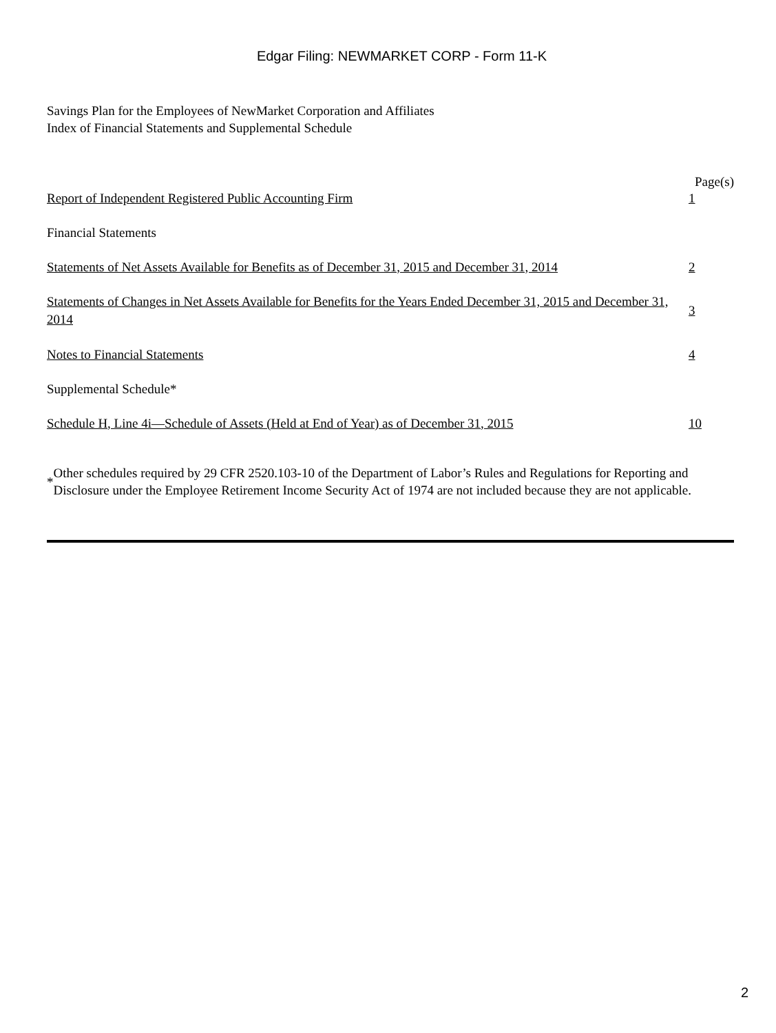Edgar Filing: NEWMARKET CORP - Form 11-K
Savings Plan for the Employees of NewMarket Corporation and Affiliates
Index of Financial Statements and Supplemental Schedule
| | Page(s) |
| Report of Independent Registered Public Accounting Firm | 1 |
| Financial Statements | |
| Statements of Net Assets Available for Benefits as of December 31, 2015 and December 31, 2014 | 2 |
| Statements of Changes in Net Assets Available for Benefits for the Years Ended December 31, 2015 and December 31, 2014 | 3 |
| Notes to Financial Statements | 4 |
| Supplemental Schedule* | |
| Schedule H, Line 4i—Schedule of Assets (Held at End of Year) as of December 31, 2015 | 10 |
* Other schedules required by 29 CFR 2520.103-10 of the Department of Labor’s Rules and Regulations for Reporting and Disclosure under the Employee Retirement Income Security Act of 1974 are not included because they are not applicable.
2